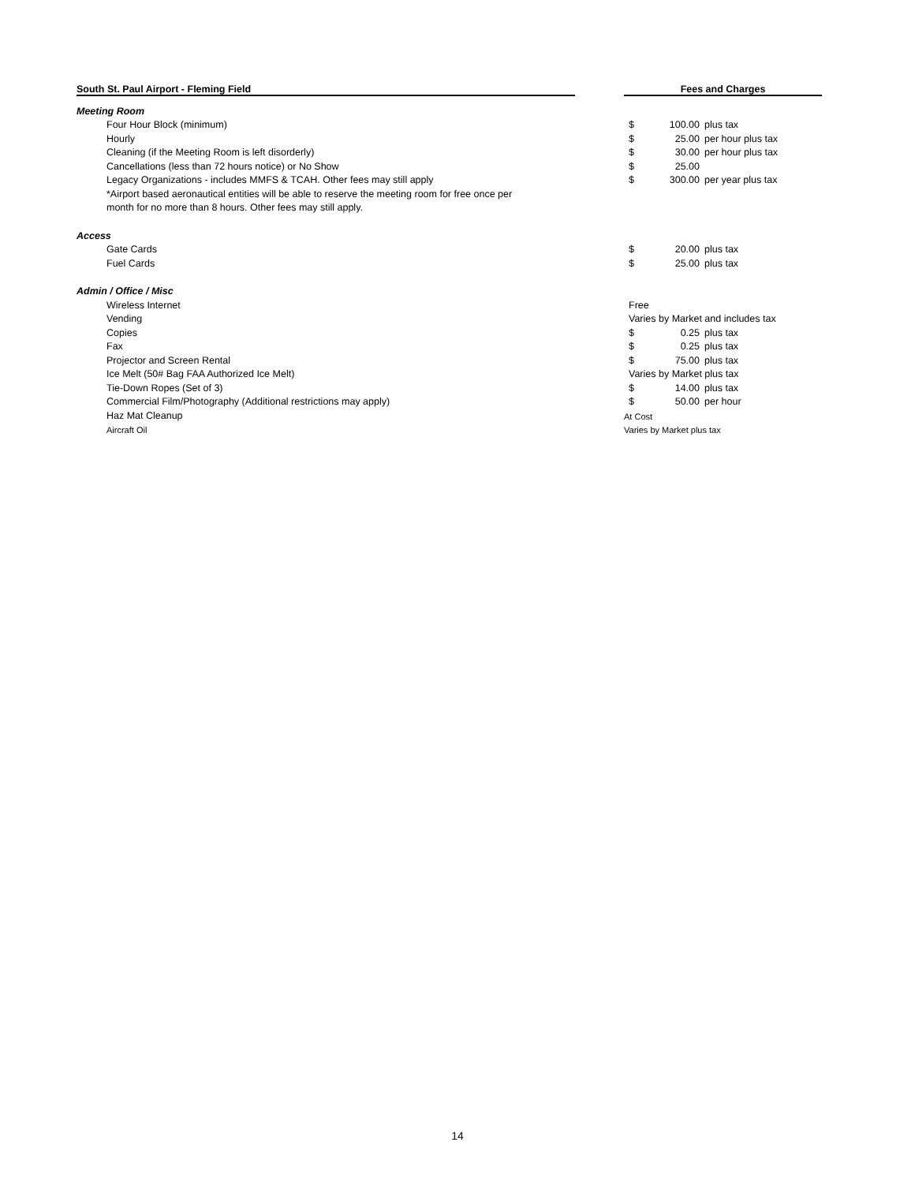| South St. Paul Airport - Fleming Field | | Fees and Charges | | |
| --- | --- | --- | --- | --- |
| Meeting Room | | | | |
| Four Hour Block (minimum) | | $ | 100.00 | plus tax |
| Hourly | | $ | 25.00 | per hour plus tax |
| Cleaning (if the Meeting Room is left disorderly) | | $ | 30.00 | per hour plus tax |
| Cancellations (less than 72 hours notice) or No Show | | $ | 25.00 | |
| Legacy Organizations - includes MMFS & TCAH. Other fees may still apply | | $ | 300.00 | per year plus tax |
| *Airport based aeronautical entities will be able to reserve the meeting room for free once per | | | | |
| month for no more than 8 hours. Other fees may still apply. | | | | |
| Access | | | | |
| Gate Cards | | $ | 20.00 | plus tax |
| Fuel Cards | | $ | 25.00 | plus tax |
| Admin / Office / Misc | | | | |
| Wireless Internet | | Free | | |
| Vending | | Varies by Market and includes tax | | |
| Copies | | $ | 0.25 | plus tax |
| Fax | | $ | 0.25 | plus tax |
| Projector and Screen Rental | | $ | 75.00 | plus tax |
| Ice Melt (50# Bag FAA Authorized Ice Melt) | | Varies by Market plus tax | | |
| Tie-Down Ropes (Set of 3) | | $ | 14.00 | plus tax |
| Commercial Film/Photography (Additional restrictions may apply) | | $ | 50.00 | per hour |
| Haz Mat Cleanup | | At Cost | | |
| Aircraft Oil | | Varies by Market plus tax | | |
14